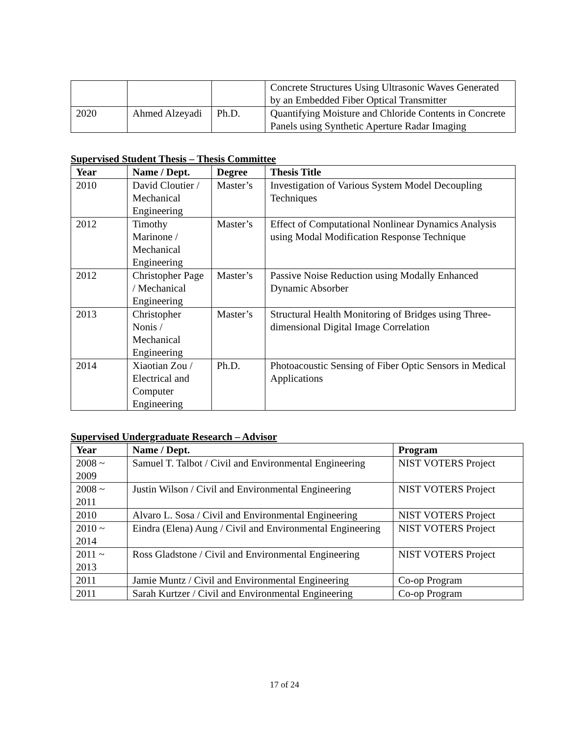| | | | Concrete Structures Using Ultrasonic Waves Generated by an Embedded Fiber Optical Transmitter |
| 2020 | Ahmed Alzeyadi | Ph.D. | Quantifying Moisture and Chloride Contents in Concrete Panels using Synthetic Aperture Radar Imaging |
Supervised Student Thesis – Thesis Committee
| Year | Name / Dept. | Degree | Thesis Title |
| --- | --- | --- | --- |
| 2010 | David Cloutier / Mechanical Engineering | Master’s | Investigation of Various System Model Decoupling Techniques |
| 2012 | Timothy Marinone / Mechanical Engineering | Master’s | Effect of Computational Nonlinear Dynamics Analysis using Modal Modification Response Technique |
| 2012 | Christopher Page / Mechanical Engineering | Master’s | Passive Noise Reduction using Modally Enhanced Dynamic Absorber |
| 2013 | Christopher Nonis / Mechanical Engineering | Master’s | Structural Health Monitoring of Bridges using Three-dimensional Digital Image Correlation |
| 2014 | Xiaotian Zou / Electrical and Computer Engineering | Ph.D. | Photoacoustic Sensing of Fiber Optic Sensors in Medical Applications |
Supervised Undergraduate Research – Advisor
| Year | Name / Dept. | Program |
| --- | --- | --- |
| 2008 ~ 2009 | Samuel T. Talbot / Civil and Environmental Engineering | NIST VOTERS Project |
| 2008 ~ 2011 | Justin Wilson / Civil and Environmental Engineering | NIST VOTERS Project |
| 2010 | Alvaro L. Sosa / Civil and Environmental Engineering | NIST VOTERS Project |
| 2010 ~ 2014 | Eindra (Elena) Aung / Civil and Environmental Engineering | NIST VOTERS Project |
| 2011 ~ 2013 | Ross Gladstone / Civil and Environmental Engineering | NIST VOTERS Project |
| 2011 | Jamie Muntz / Civil and Environmental Engineering | Co-op Program |
| 2011 | Sarah Kurtzer / Civil and Environmental Engineering | Co-op Program |
17 of 24